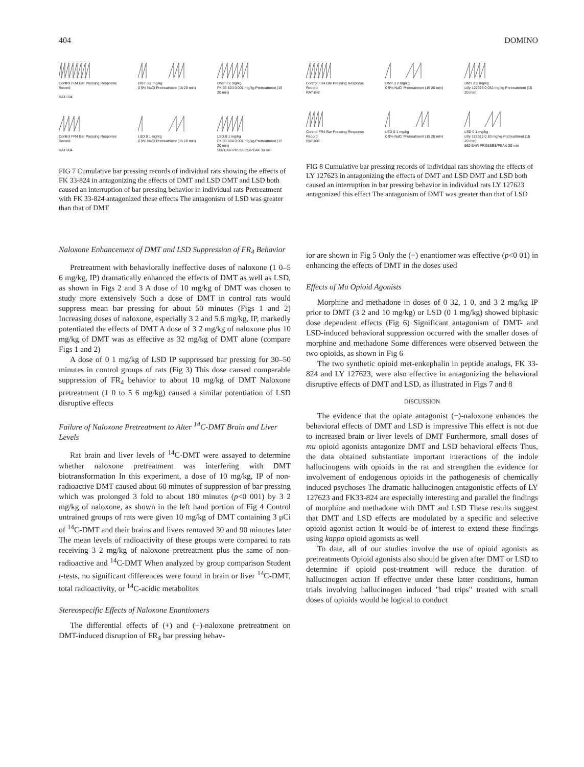404 DOMINO
Control FR4 Bar Pressing Response Record
RAT 824
DMT 3 2 mg/kg
0 9% NaCl Pretreatment (15 20 min)
DMT 3 2 mg/kg
FK 33 824 0 001 mg/kg Pretreatment (15 20 min)
Control FR4 Bar Pressing Response Record
RAT 804
LSD 0 1 mg/kg
0 9% NaCl Pretreatment (15 20 min)
LSD 0 1 mg/kg
FK 33 824 0 001 mg/kg Pretreatment (15 20 min)
560 BAR PRESSES/PEAK 30 min
FIG 7 Cumulative bar pressing records of individual rats showing the effects of FK 33-824 in antagonizing the effects of DMT and LSD DMT and LSD both caused an interruption of bar pressing behavior in individual rats Pretreatment with FK 33-824 antagonized these effects The antagonism of LSD was greater than that of DMT
Naloxone Enhancement of DMT and LSD Suppression of FR<sub>4</sub> Behavior
Pretreatment with behaviorally ineffective doses of naloxone (1 0–5 6 mg/kg, IP) dramatically enhanced the effects of DMT as well as LSD, as shown in Figs 2 and 3 A dose of 10 mg/kg of DMT was chosen to study more extensively Such a dose of DMT in control rats would suppress mean bar pressing for about 50 minutes (Figs 1 and 2) Increasing doses of naloxone, especially 3 2 and 5.6 mg/kg, IP, markedly potentiated the effects of DMT A dose of 3 2 mg/kg of naloxone plus 10 mg/kg of DMT was as effective as 32 mg/kg of DMT alone (compare Figs 1 and 2)
A dose of 0 1 mg/kg of LSD IP suppressed bar pressing for 30–50 minutes in control groups of rats (Fig 3) This dose caused comparable suppression of FR<sub>4</sub> behavior to about 10 mg/kg of DMT Naloxone pretreatment (1 0 to 5 6 mg/kg) caused a similar potentiation of LSD disruptive effects
Failure of Naloxone Pretreatment to Alter <sup>14</sup>C-DMT Brain and Liver Levels
Rat brain and liver levels of <sup>14</sup>C-DMT were assayed to determine whether naloxone pretreatment was interfering with DMT biotransformation In this experiment, a dose of 10 mg/kg, IP of non-radioactive DMT caused about 60 minutes of suppression of bar pressing which was prolonged 3 fold to about 180 minutes (p<0 001) by 3 2 mg/kg of naloxone, as shown in the left hand portion of Fig 4 Control untrained groups of rats were given 10 mg/kg of DMT containing 3 μCi of <sup>14</sup>C-DMT and their brains and livers removed 30 and 90 minutes later The mean levels of radioactivity of these groups were compared to rats receiving 3 2 mg/kg of naloxone pretreatment plus the same of non-radioactive and <sup>14</sup>C-DMT When analyzed by group comparison Student t-tests, no significant differences were found in brain or liver <sup>14</sup>C-DMT, total radioactivity, or <sup>14</sup>C-acidic metabolites
Stereospecific Effects of Naloxone Enantiomers
The differential effects of (+) and (−)-naloxone pretreatment on DMT-induced disruption of FR<sub>4</sub> bar pressing behav-
Control FR4 Bar Pressing Response Record
RAT 842
DMT 3 2 mg/kg
0 9% NaCl Pretreatment (15 20 min)
DMT 3 2 mg/kg
Lilly 127623 0 032 mg/kg Pretreatment (15 20 min)
Control FR4 Bar Pressing Response Record
RAT 806
LSD 0 1 mg/kg
0 9% NaCl Pretreatment (15 20 min)
LSD 0 1 mg/kg
Lilly 127623 0 10 mg/kg Pretreatment (15 20 min)
560 BAR PRESSES/PEAK 30 min
FIG 8 Cumulative bar pressing records of individual rats showing the effects of LY 127623 in antagonizing the effects of DMT and LSD DMT and LSD both caused an interruption in bar pressing behavior in individual rats LY 127623 antagonized this effect The antagonism of DMT was greater than that of LSD
ior are shown in Fig 5 Only the (−) enantiomer was effective (p<0 01) in enhancing the effects of DMT in the doses used
Effects of Mu Opioid Agonists
Morphine and methadone in doses of 0 32, 1 0, and 3 2 mg/kg IP prior to DMT (3 2 and 10 mg/kg) or LSD (0 1 mg/kg) showed biphasic dose dependent effects (Fig 6) Significant antagonism of DMT- and LSD-induced behavioral suppression occurred with the smaller doses of morphine and methadone Some differences were observed between the two opioids, as shown in Fig 6
The two synthetic opioid met-enkephalin in peptide analogs, FK 33-824 and LY 127623, were also effective in antagonizing the behavioral disruptive effects of DMT and LSD, as illustrated in Figs 7 and 8
DISCUSSION
The evidence that the opiate antagonist (−)-naloxone enhances the behavioral effects of DMT and LSD is impressive This effect is not due to increased brain or liver levels of DMT Furthermore, small doses of mu opioid agonists antagonize DMT and LSD behavioral effects Thus, the data obtained substantiate important interactions of the indole hallucinogens with opioids in the rat and strengthen the evidence for involvement of endogenous opioids in the pathogenesis of chemically induced psychoses The dramatic hallucinogen antagonistic effects of LY 127623 and FK33-824 are especially interesting and parallel the findings of morphine and methadone with DMT and LSD These results suggest that DMT and LSD effects are modulated by a specific and selective opioid agonist action It would be of interest to extend these findings using kappa opioid agonists as well
To date, all of our studies involve the use of opioid agonists as pretreatments Opioid agonists also should be given after DMT or LSD to determine if opioid post-treatment will reduce the duration of hallucinogen action If effective under these latter conditions, human trials involving hallucinogen induced "bad trips" treated with small doses of opioids would be logical to conduct